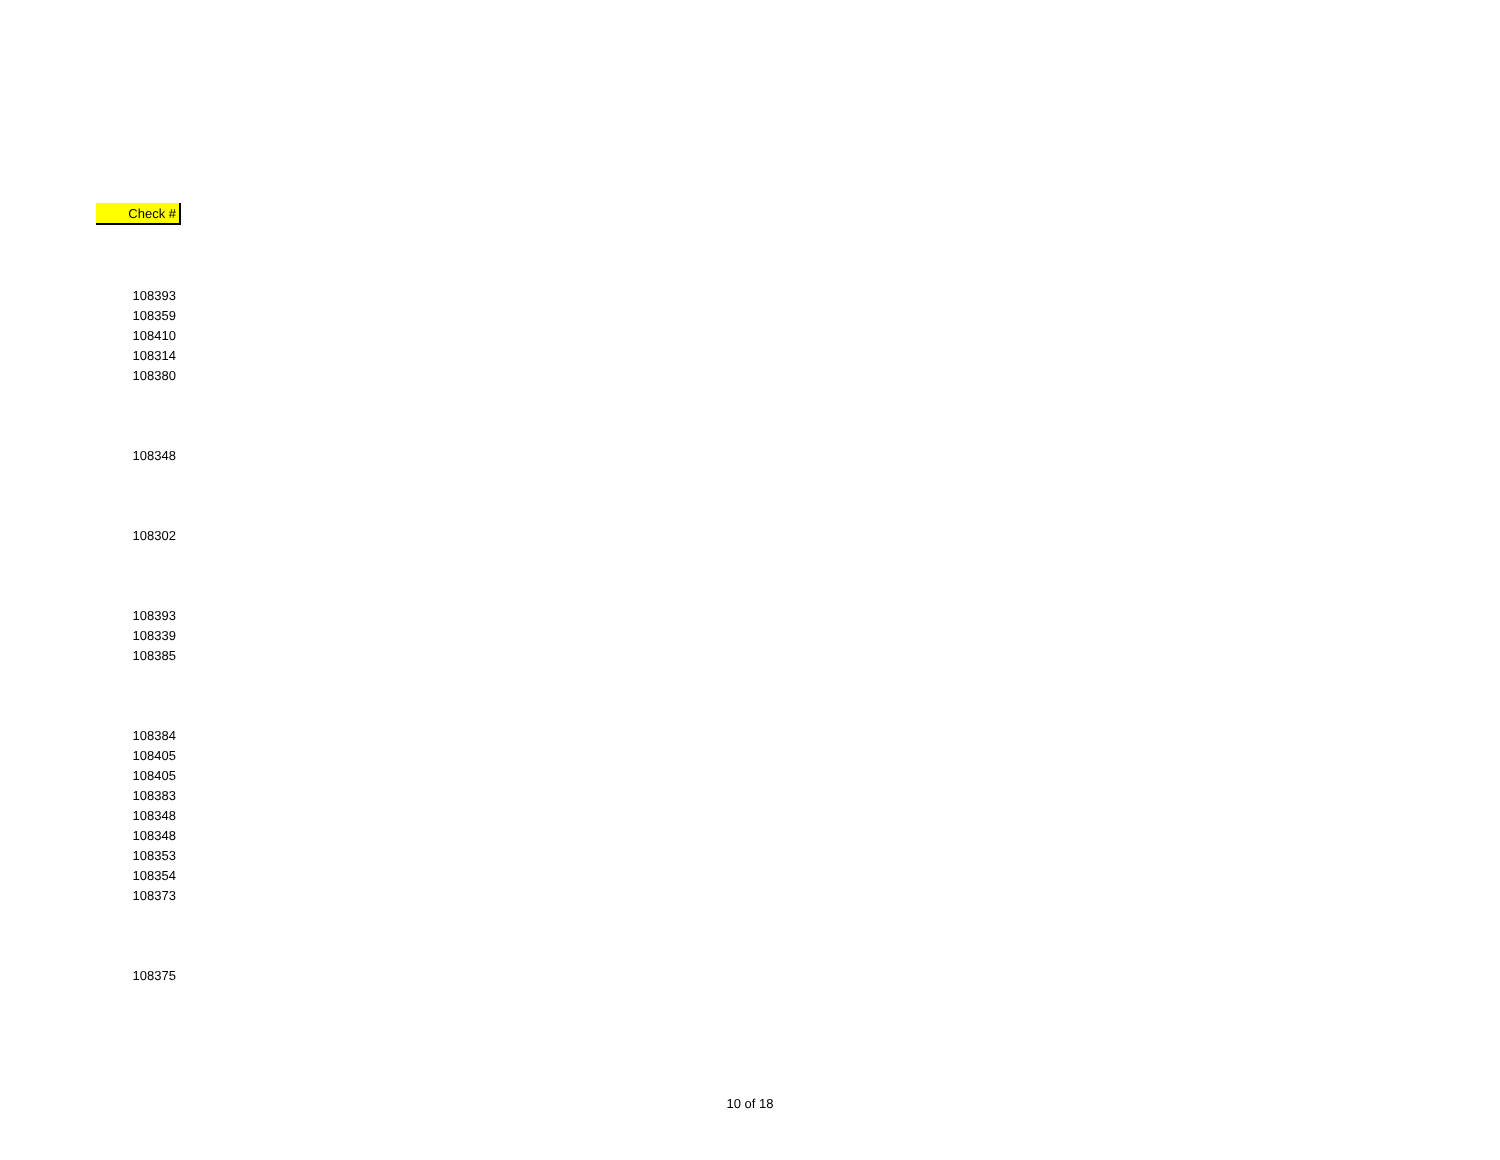| Check # |
| --- |
| 108393 |
| 108359 |
| 108410 |
| 108314 |
| 108380 |
| 108348 |
| 108302 |
| 108393 |
| 108339 |
| 108385 |
| 108384 |
| 108405 |
| 108405 |
| 108383 |
| 108348 |
| 108348 |
| 108353 |
| 108354 |
| 108373 |
| 108375 |
10 of 18